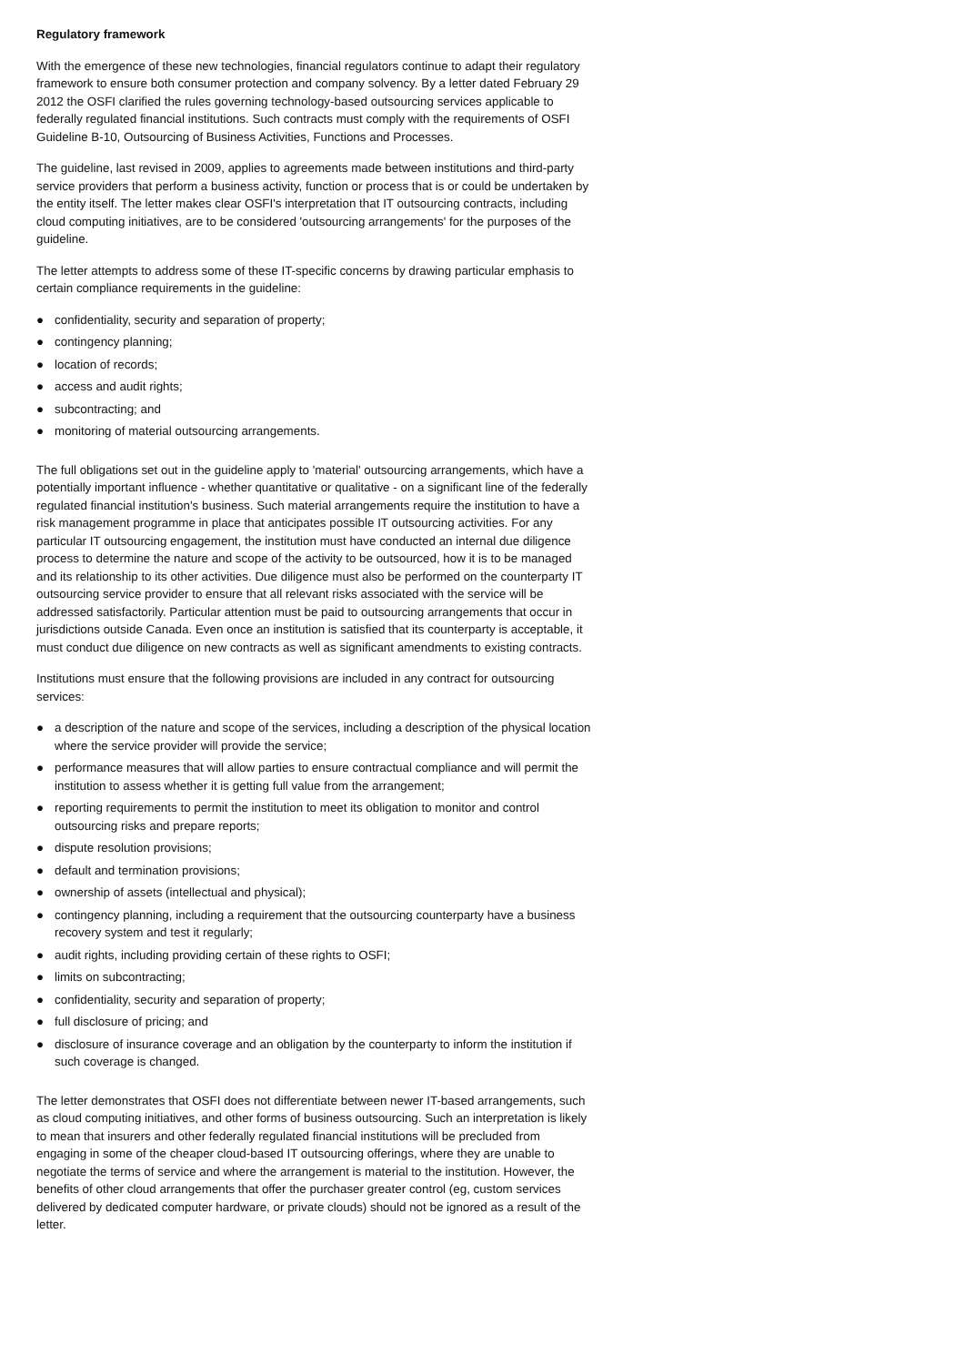Regulatory framework
With the emergence of these new technologies, financial regulators continue to adapt their regulatory framework to ensure both consumer protection and company solvency. By a letter dated February 29 2012 the OSFI clarified the rules governing technology-based outsourcing services applicable to federally regulated financial institutions. Such contracts must comply with the requirements of OSFI Guideline B-10, Outsourcing of Business Activities, Functions and Processes.
The guideline, last revised in 2009, applies to agreements made between institutions and third-party service providers that perform a business activity, function or process that is or could be undertaken by the entity itself. The letter makes clear OSFI's interpretation that IT outsourcing contracts, including cloud computing initiatives, are to be considered 'outsourcing arrangements' for the purposes of the guideline.
The letter attempts to address some of these IT-specific concerns by drawing particular emphasis to certain compliance requirements in the guideline:
● confidentiality, security and separation of property;
● contingency planning;
● location of records;
● access and audit rights;
● subcontracting; and
● monitoring of material outsourcing arrangements.
The full obligations set out in the guideline apply to 'material' outsourcing arrangements, which have a potentially important influence - whether quantitative or qualitative - on a significant line of the federally regulated financial institution's business. Such material arrangements require the institution to have a risk management programme in place that anticipates possible IT outsourcing activities. For any particular IT outsourcing engagement, the institution must have conducted an internal due diligence process to determine the nature and scope of the activity to be outsourced, how it is to be managed and its relationship to its other activities. Due diligence must also be performed on the counterparty IT outsourcing service provider to ensure that all relevant risks associated with the service will be addressed satisfactorily. Particular attention must be paid to outsourcing arrangements that occur in jurisdictions outside Canada. Even once an institution is satisfied that its counterparty is acceptable, it must conduct due diligence on new contracts as well as significant amendments to existing contracts.
Institutions must ensure that the following provisions are included in any contract for outsourcing services:
● a description of the nature and scope of the services, including a description of the physical location where the service provider will provide the service;
● performance measures that will allow parties to ensure contractual compliance and will permit the institution to assess whether it is getting full value from the arrangement;
● reporting requirements to permit the institution to meet its obligation to monitor and control outsourcing risks and prepare reports;
● dispute resolution provisions;
● default and termination provisions;
● ownership of assets (intellectual and physical);
● contingency planning, including a requirement that the outsourcing counterparty have a business recovery system and test it regularly;
● audit rights, including providing certain of these rights to OSFI;
● limits on subcontracting;
● confidentiality, security and separation of property;
● full disclosure of pricing; and
● disclosure of insurance coverage and an obligation by the counterparty to inform the institution if such coverage is changed.
The letter demonstrates that OSFI does not differentiate between newer IT-based arrangements, such as cloud computing initiatives, and other forms of business outsourcing. Such an interpretation is likely to mean that insurers and other federally regulated financial institutions will be precluded from engaging in some of the cheaper cloud-based IT outsourcing offerings, where they are unable to negotiate the terms of service and where the arrangement is material to the institution. However, the benefits of other cloud arrangements that offer the purchaser greater control (eg, custom services delivered by dedicated computer hardware, or private clouds) should not be ignored as a result of the letter.